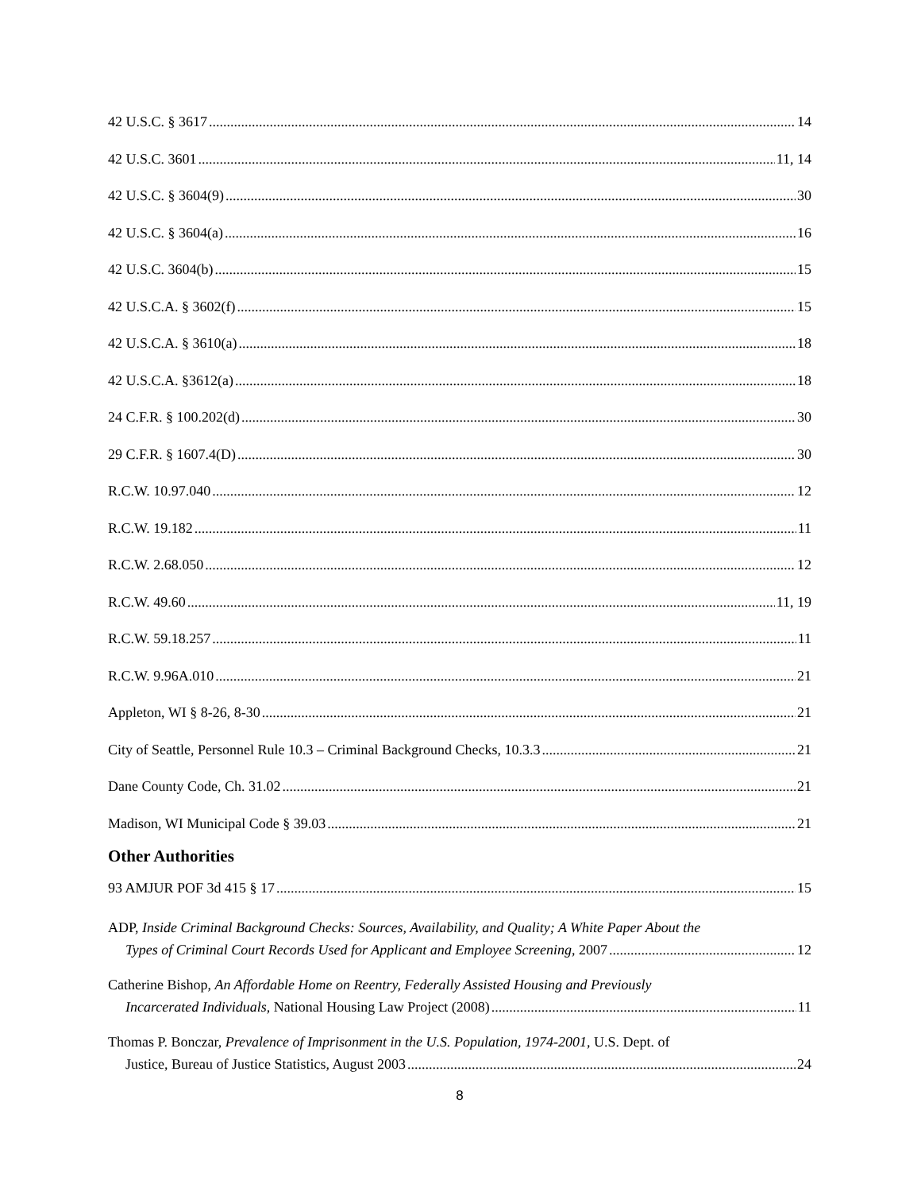42 U.S.C. § 3617 14
42 U.S.C. 3601 11, 14
42 U.S.C. § 3604(9) 30
42 U.S.C. § 3604(a) 16
42 U.S.C. 3604(b) 15
42 U.S.C.A. § 3602(f) 15
42 U.S.C.A. § 3610(a) 18
42 U.S.C.A. §3612(a) 18
24 C.F.R. § 100.202(d) 30
29 C.F.R. § 1607.4(D) 30
R.C.W. 10.97.040 12
R.C.W. 19.182 11
R.C.W. 2.68.050 12
R.C.W. 49.60 11, 19
R.C.W. 59.18.257 11
R.C.W. 9.96A.010 21
Appleton, WI § 8-26, 8-30 21
City of Seattle, Personnel Rule 10.3 – Criminal Background Checks, 10.3.3 21
Dane County Code, Ch. 31.02 21
Madison, WI Municipal Code § 39.03 21
Other Authorities
93 AMJUR POF 3d 415 § 17 15
ADP, Inside Criminal Background Checks: Sources, Availability, and Quality; A White Paper About the
Types of Criminal Court Records Used for Applicant and Employee Screening, 2007 12
Catherine Bishop, An Affordable Home on Reentry, Federally Assisted Housing and Previously
Incarcerated Individuals, National Housing Law Project (2008) 11
Thomas P. Bonczar, Prevalence of Imprisonment in the U.S. Population, 1974-2001, U.S. Dept. of
Justice, Bureau of Justice Statistics, August 2003 24
8